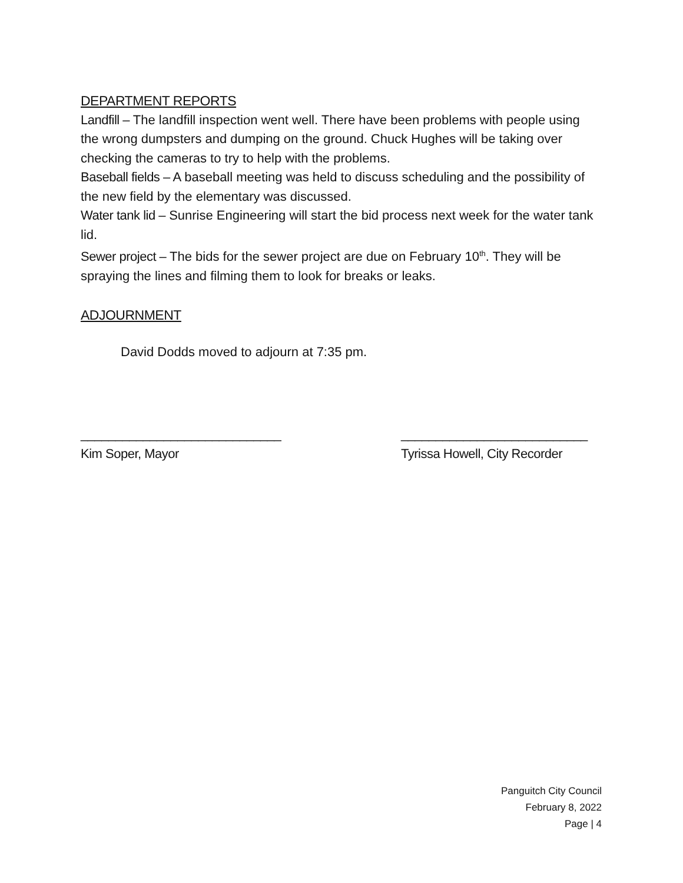DEPARTMENT REPORTS
Landfill – The landfill inspection went well. There have been problems with people using the wrong dumpsters and dumping on the ground. Chuck Hughes will be taking over checking the cameras to try to help with the problems.
Baseball fields – A baseball meeting was held to discuss scheduling and the possibility of the new field by the elementary was discussed.
Water tank lid – Sunrise Engineering will start the bid process next week for the water tank lid.
Sewer project – The bids for the sewer project are due on February 10<sup>th</sup>. They will be spraying the lines and filming them to look for breaks or leaks.
ADJOURNMENT
David Dodds moved to adjourn at 7:35 pm.
_____________________________
Kim Soper, Mayor
___________________________
Tyrissa Howell, City Recorder
Panguitch City Council
February 8, 2022
Page | 4